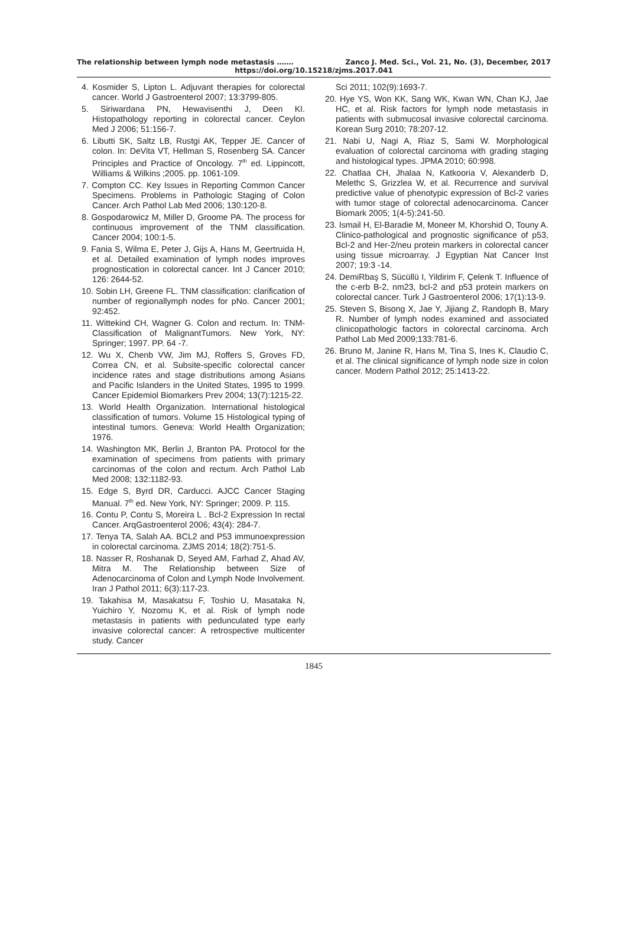The relationship between lymph node metastasis ……. Zanco J. Med. Sci., Vol. 21, No. (3), December, 2017
https://doi.org/10.15218/zjms.2017.041
4. Kosmider S, Lipton L. Adjuvant therapies for colorectal cancer. World J Gastroenterol 2007; 13:3799-805.
5. Siriwardana PN, Hewavisenthi J, Deen KI. Histopathology reporting in colorectal cancer. Ceylon Med J 2006; 51:156-7.
6. Libutti SK, Saltz LB, Rustgi AK, Tepper JE. Cancer of colon. In: DeVita VT, Hellman S, Rosenberg SA. Cancer Principles and Practice of Oncology. 7<sup>th</sup> ed. Lippincott, Williams & Wilkins ;2005. pp. 1061-109.
7. Compton CC. Key Issues in Reporting Common Cancer Specimens. Problems in Pathologic Staging of Colon Cancer. Arch Pathol Lab Med 2006; 130:120-8.
8. Gospodarowicz M, Miller D, Groome PA. The process for continuous improvement of the TNM classification. Cancer 2004; 100:1-5.
9. Fania S, Wilma E, Peter J, Gijs A, Hans M, Geertruida H, et al. Detailed examination of lymph nodes improves prognostication in colorectal cancer. Int J Cancer 2010; 126: 2644-52.
10. Sobin LH, Greene FL. TNM classification: clarification of number of regionallymph nodes for pNo. Cancer 2001; 92:452.
11. Wittekind CH, Wagner G. Colon and rectum. In: TNM-Classification of MalignantTumors. New York, NY: Springer; 1997. PP. 64 -7.
12. Wu X, Chenb VW, Jim MJ, Roffers S, Groves FD, Correa CN, et al. Subsite-specific colorectal cancer incidence rates and stage distributions among Asians and Pacific Islanders in the United States, 1995 to 1999. Cancer Epidemiol Biomarkers Prev 2004; 13(7):1215-22.
13. World Health Organization. International histological classification of tumors. Volume 15 Histological typing of intestinal tumors. Geneva: World Health Organization; 1976.
14. Washington MK, Berlin J, Branton PA. Protocol for the examination of specimens from patients with primary carcinomas of the colon and rectum. Arch Pathol Lab Med 2008; 132:1182-93.
15. Edge S, Byrd DR, Carducci. AJCC Cancer Staging Manual. 7<sup>th</sup> ed. New York, NY: Springer; 2009. P. 115.
16. Contu P, Contu S, Moreira L . Bcl-2 Expression In rectal Cancer. ArqGastroenterol 2006; 43(4): 284-7.
17. Tenya TA, Salah AA. BCL2 and P53 immunoexpression in colorectal carcinoma. ZJMS 2014; 18(2):751-5.
18. Nasser R, Roshanak D, Seyed AM, Farhad Z, Ahad AV, Mitra M. The Relationship between Size of Adenocarcinoma of Colon and Lymph Node Involvement. Iran J Pathol 2011; 6(3):117-23.
19. Takahisa M, Masakatsu F, Toshio U, Masataka N, Yuichiro Y, Nozomu K, et al. Risk of lymph node metastasis in patients with pedunculated type early invasive colorectal cancer: A retrospective multicenter study. Cancer
Sci 2011; 102(9):1693-7.
20. Hye YS, Won KK, Sang WK, Kwan WN, Chan KJ, Jae HC, et al. Risk factors for lymph node metastasis in patients with submucosal invasive colorectal carcinoma. Korean Surg 2010; 78:207-12.
21. Nabi U, Nagi A, Riaz S, Sami W. Morphological evaluation of colorectal carcinoma with grading staging and histological types. JPMA 2010; 60:998.
22. Chatlaa CH, Jhalaa N, Katkooria V, Alexanderb D, Melethc S, Grizzlea W, et al. Recurrence and survival predictive value of phenotypic expression of Bcl-2 varies with tumor stage of colorectal adenocarcinoma. Cancer Biomark 2005; 1(4-5):241-50.
23. Ismail H, El-Baradie M, Moneer M, Khorshid O, Touny A. Clinico-pathological and prognostic significance of p53, Bcl-2 and Her-2/neu protein markers in colorectal cancer using tissue microarray. J Egyptian Nat Cancer Inst 2007; 19:3 -14.
24. DemiRbaş S, Sücüllü I, Yildirim F, Çelenk T. Influence of the c-erb B-2, nm23, bcl-2 and p53 protein markers on colorectal cancer. Turk J Gastroenterol 2006; 17(1):13-9.
25. Steven S, Bisong X, Jae Y, Jijiang Z, Randoph B, Mary R. Number of lymph nodes examined and associated clinicopathologic factors in colorectal carcinoma. Arch Pathol Lab Med 2009;133:781-6.
26. Bruno M, Janine R, Hans M, Tina S, Ines K, Claudio C, et al. The clinical significance of lymph node size in colon cancer. Modern Pathol 2012; 25:1413-22.
1845